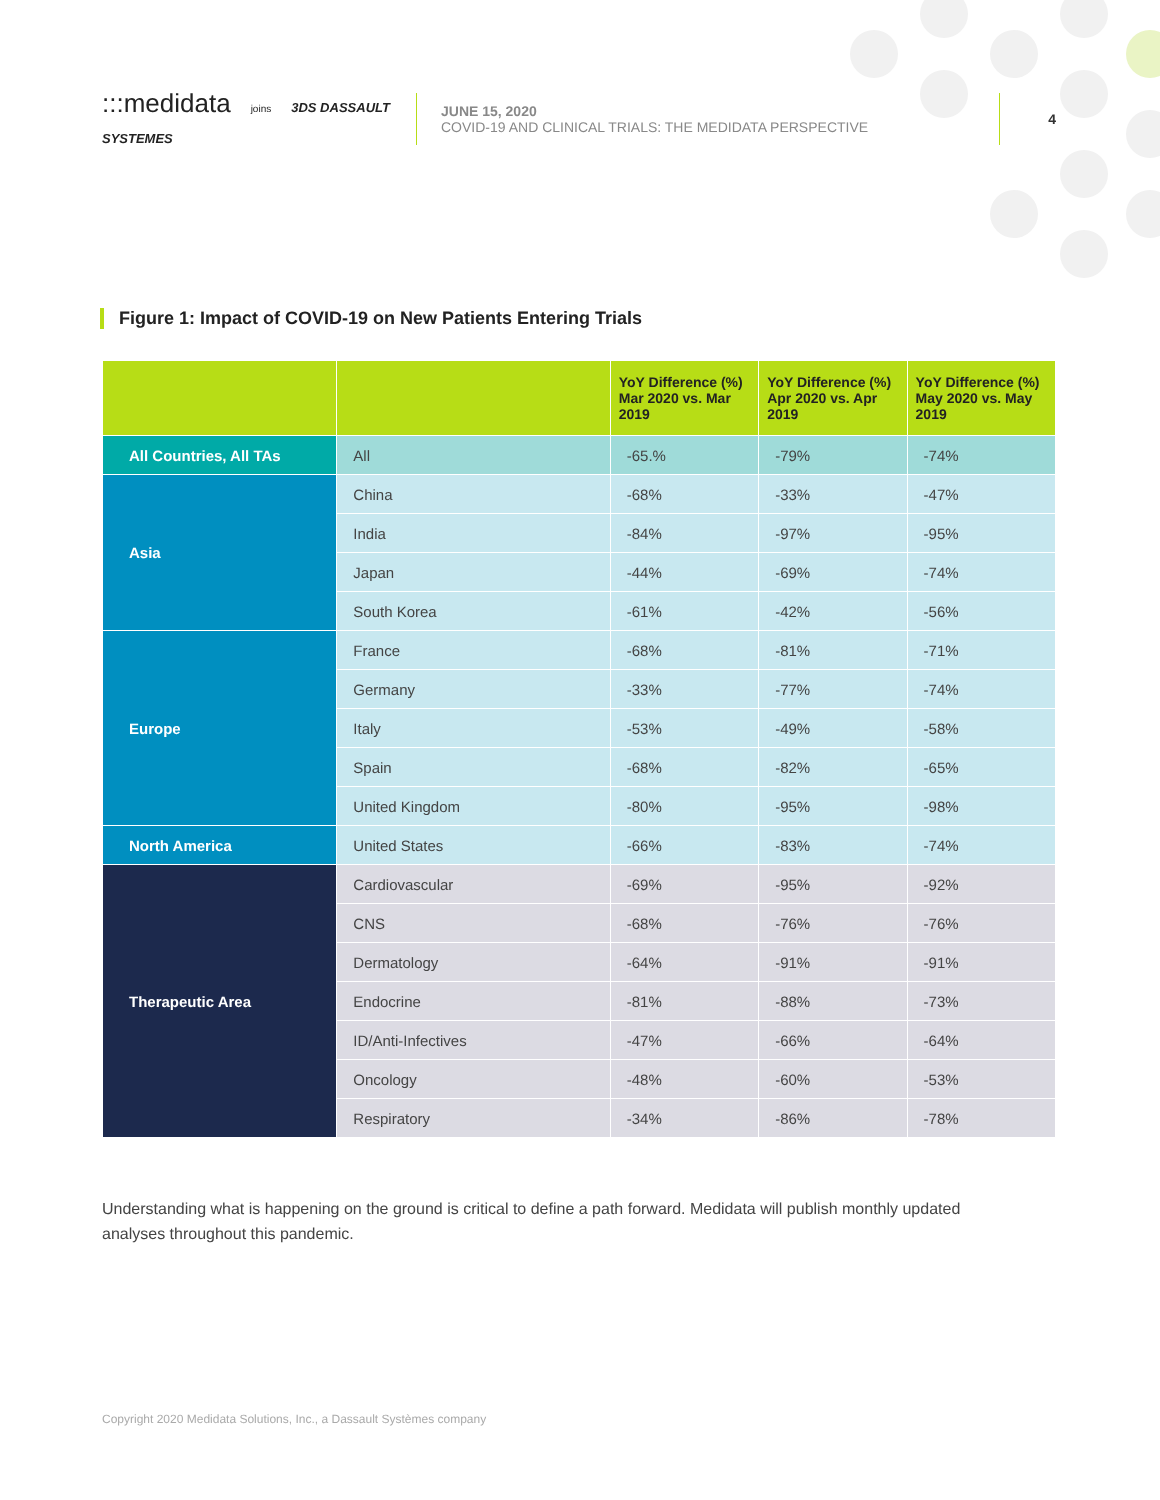:::medidata joins 3DS DASSAULT SYSTEMES
JUNE 15, 2020
COVID-19 AND CLINICAL TRIALS: THE MEDIDATA PERSPECTIVE
4
Figure 1: Impact of COVID-19 on New Patients Entering Trials
| | | YoY Difference (%) Mar 2020 vs. Mar 2019 | YoY Difference (%) Apr 2020 vs. Apr 2019 | YoY Difference (%) May 2020 vs. May 2019 |
| --- | --- | --- | --- | --- |
| All Countries, All TAs | All | -65.% | -79% | -74% |
| Asia | China | -68% | -33% | -47% |
| | India | -84% | -97% | -95% |
| | Japan | -44% | -69% | -74% |
| | South Korea | -61% | -42% | -56% |
| Europe | France | -68% | -81% | -71% |
| | Germany | -33% | -77% | -74% |
| | Italy | -53% | -49% | -58% |
| | Spain | -68% | -82% | -65% |
| | United Kingdom | -80% | -95% | -98% |
| North America | United States | -66% | -83% | -74% |
| Therapeutic Area | Cardiovascular | -69% | -95% | -92% |
| | CNS | -68% | -76% | -76% |
| | Dermatology | -64% | -91% | -91% |
| | Endocrine | -81% | -88% | -73% |
| | ID/Anti-Infectives | -47% | -66% | -64% |
| | Oncology | -48% | -60% | -53% |
| | Respiratory | -34% | -86% | -78% |
Understanding what is happening on the ground is critical to define a path forward. Medidata will publish monthly updated analyses throughout this pandemic.
Copyright 2020 Medidata Solutions, Inc., a Dassault Systèmes company